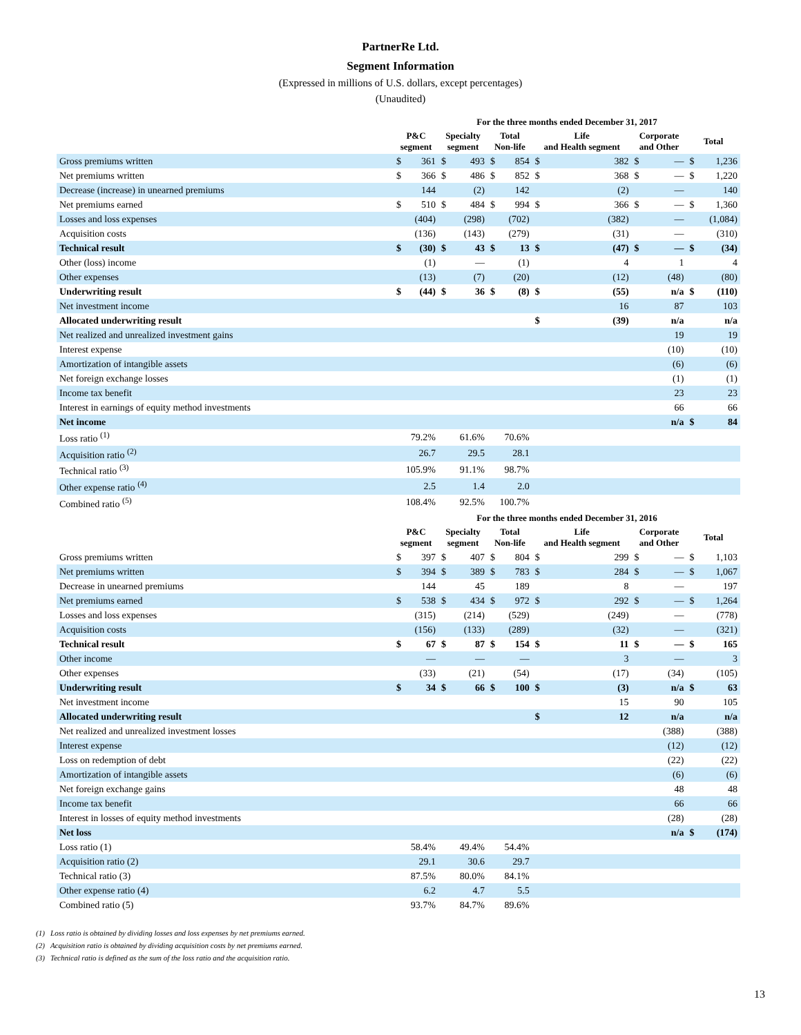PartnerRe Ltd.
Segment Information
(Expressed in millions of U.S. dollars, except percentages)
(Unaudited)
| | For the three months ended December 31, 2017 | | | | | | | | | | | |
| | P&C segment | | Specialty segment | | Total Non-life | | Life and Health segment | | Corporate and Other | | Total | |
| Gross premiums written | $ | 361 | $ | 493 | $ | 854 | $ | 382 | $ | — | $ | 1,236 |
| Net premiums written | $ | 366 | $ | 486 | $ | 852 | $ | 368 | $ | — | $ | 1,220 |
| Decrease (increase) in unearned premiums | | 144 | | (2) | | 142 | | (2) | | — | | 140 |
| Net premiums earned | $ | 510 | $ | 484 | $ | 994 | $ | 366 | $ | — | $ | 1,360 |
| Losses and loss expenses | | (404) | | (298) | | (702) | | (382) | | — | | (1,084) |
| Acquisition costs | | (136) | | (143) | | (279) | | (31) | | — | | (310) |
| Technical result | $ | (30) | $ | 43 | $ | 13 | $ | (47) | $ | — | $ | (34) |
| Other (loss) income | | (1) | | — | | (1) | | 4 | | 1 | | 4 |
| Other expenses | | (13) | | (7) | | (20) | | (12) | | (48) | | (80) |
| Underwriting result | $ | (44) | $ | 36 | $ | (8) | $ | (55) | | n/a | $ | (110) |
| Net investment income | | | | | | | | 16 | | 87 | | 103 |
| Allocated underwriting result | | | | | | | $ | (39) | | n/a | | n/a |
| Net realized and unrealized investment gains | | | | | | | | | | 19 | | 19 |
| Interest expense | | | | | | | | | | (10) | | (10) |
| Amortization of intangible assets | | | | | | | | | | (6) | | (6) |
| Net foreign exchange losses | | | | | | | | | | (1) | | (1) |
| Income tax benefit | | | | | | | | | | 23 | | 23 |
| Interest in earnings of equity method investments | | | | | | | | | | 66 | | 66 |
| Net income | | | | | | | | | | n/a | $ | 84 |
| Loss ratio <sup>(1)</sup> | 79.2% | | 61.6% | | 70.6% | | | | | | | |
| Acquisition ratio <sup>(2)</sup> | 26.7 | | 29.5 | | 28.1 | | | | | | | |
| Technical ratio <sup>(3)</sup> | 105.9% | | 91.1% | | 98.7% | | | | | | | |
| Other expense ratio <sup>(4)</sup> | 2.5 | | 1.4 | | 2.0 | | | | | | | |
| Combined ratio <sup>(5)</sup> | 108.4% | | 92.5% | | 100.7% | | | | | | | |
| | For the three months ended December 31, 2016 | | | | | | | | | | | |
| | P&C segment | | Specialty segment | | Total Non-life | | Life and Health segment | | Corporate and Other | | Total | |
| Gross premiums written | $ | 397 | $ | 407 | $ | 804 | $ | 299 | $ | — | $ | 1,103 |
| Net premiums written | $ | 394 | $ | 389 | $ | 783 | $ | 284 | $ | — | $ | 1,067 |
| Decrease in unearned premiums | | 144 | | 45 | | 189 | | 8 | | — | | 197 |
| Net premiums earned | $ | 538 | $ | 434 | $ | 972 | $ | 292 | $ | — | $ | 1,264 |
| Losses and loss expenses | | (315) | | (214) | | (529) | | (249) | | — | | (778) |
| Acquisition costs | | (156) | | (133) | | (289) | | (32) | | — | | (321) |
| Technical result | $ | 67 | $ | 87 | $ | 154 | $ | 11 | $ | — | $ | 165 |
| Other income | | — | | — | | — | | 3 | | — | | 3 |
| Other expenses | | (33) | | (21) | | (54) | | (17) | | (34) | | (105) |
| Underwriting result | $ | 34 | $ | 66 | $ | 100 | $ | (3) | | n/a | $ | 63 |
| Net investment income | | | | | | | | 15 | | 90 | | 105 |
| Allocated underwriting result | | | | | | | $ | 12 | | n/a | | n/a |
| Net realized and unrealized investment losses | | | | | | | | | | (388) | | (388) |
| Interest expense | | | | | | | | | | (12) | | (12) |
| Loss on redemption of debt | | | | | | | | | | (22) | | (22) |
| Amortization of intangible assets | | | | | | | | | | (6) | | (6) |
| Net foreign exchange gains | | | | | | | | | | 48 | | 48 |
| Income tax benefit | | | | | | | | | | 66 | | 66 |
| Interest in losses of equity method investments | | | | | | | | | | (28) | | (28) |
| Net loss | | | | | | | | | | n/a | $ | (174) |
| Loss ratio (1) | 58.4% | | 49.4% | | 54.4% | | | | | | | |
| Acquisition ratio (2) | 29.1 | | 30.6 | | 29.7 | | | | | | | |
| Technical ratio (3) | 87.5% | | 80.0% | | 84.1% | | | | | | | |
| Other expense ratio (4) | 6.2 | | 4.7 | | 5.5 | | | | | | | |
| Combined ratio (5) | 93.7% | | 84.7% | | 89.6% | | | | | | | |
(1) Loss ratio is obtained by dividing losses and loss expenses by net premiums earned.
(2) Acquisition ratio is obtained by dividing acquisition costs by net premiums earned.
(3) Technical ratio is defined as the sum of the loss ratio and the acquisition ratio.
13